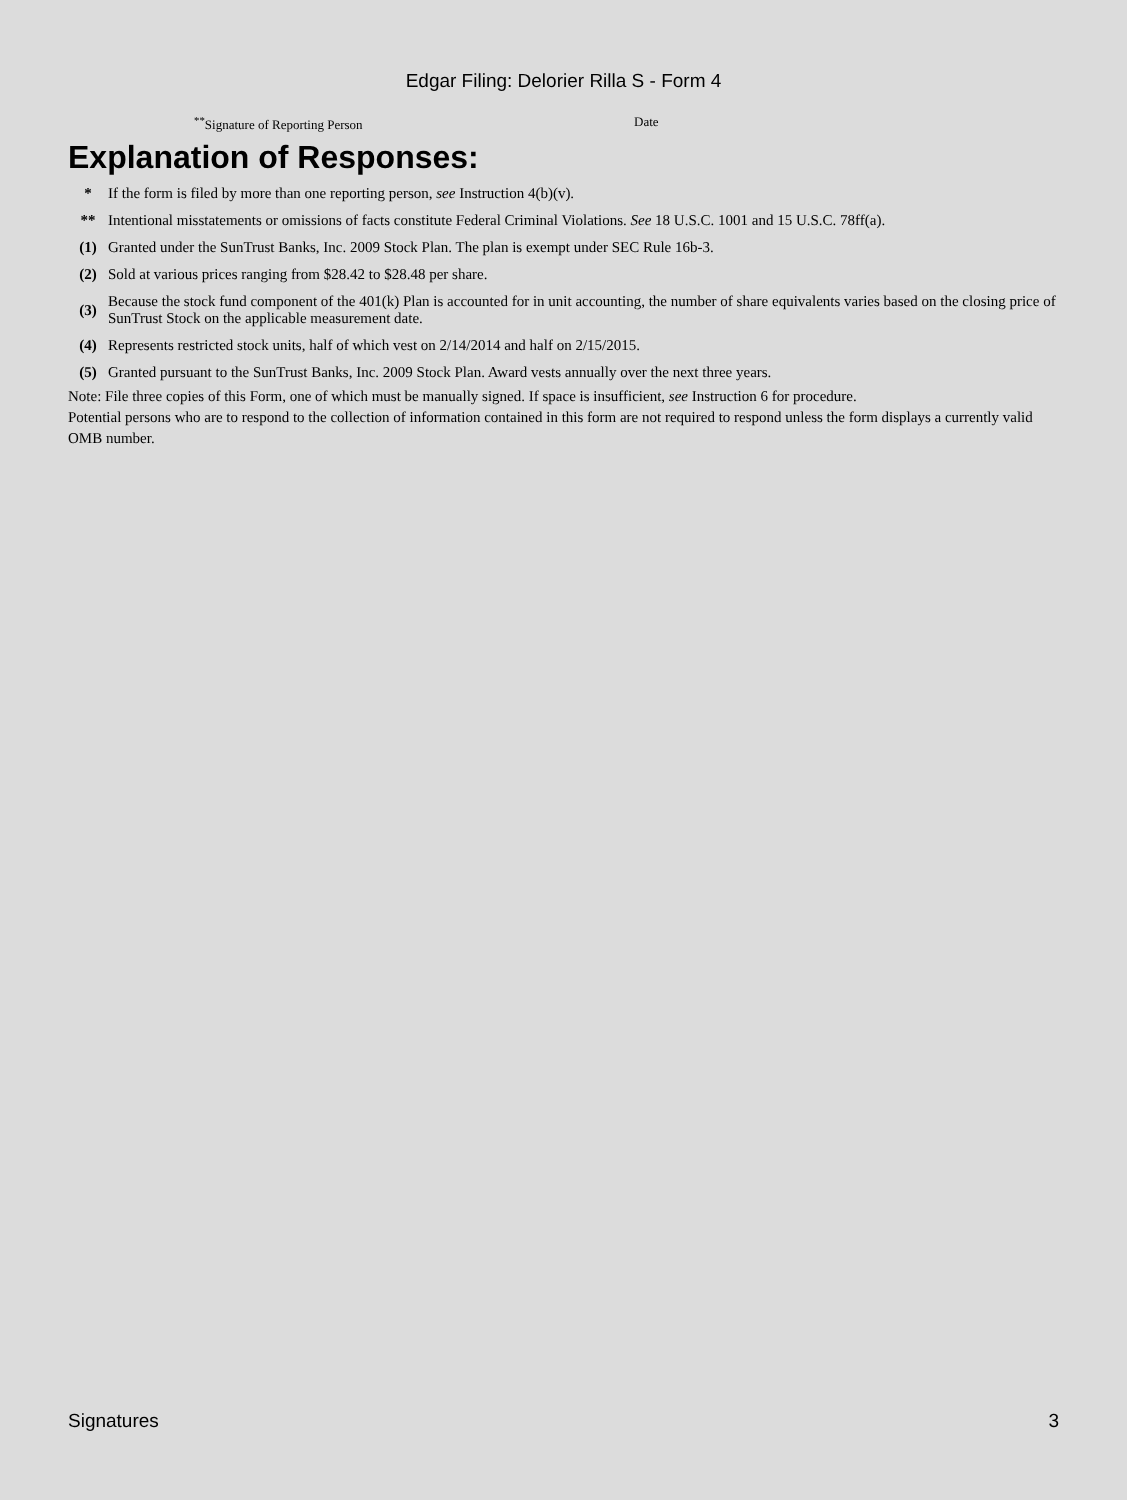Edgar Filing: Delorier Rilla S - Form 4
<sup>**</sup> Signature of Reporting Person Date
Explanation of Responses:
| * | If the form is filed by more than one reporting person, see Instruction 4(b)(v). |
| ** | Intentional misstatements or omissions of facts constitute Federal Criminal Violations. See 18 U.S.C. 1001 and 15 U.S.C. 78ff(a). |
| (1) | Granted under the SunTrust Banks, Inc. 2009 Stock Plan. The plan is exempt under SEC Rule 16b-3. |
| (2) | Sold at various prices ranging from $28.42 to $28.48 per share. |
| (3) | Because the stock fund component of the 401(k) Plan is accounted for in unit accounting, the number of share equivalents varies based on the closing price of SunTrust Stock on the applicable measurement date. |
| (4) | Represents restricted stock units, half of which vest on 2/14/2014 and half on 2/15/2015. |
| (5) | Granted pursuant to the SunTrust Banks, Inc. 2009 Stock Plan. Award vests annually over the next three years. |
Note: File three copies of this Form, one of which must be manually signed. If space is insufficient, see Instruction 6 for procedure.
Potential persons who are to respond to the collection of information contained in this form are not required to respond unless the form displays a currently valid OMB number.
Signatures 3